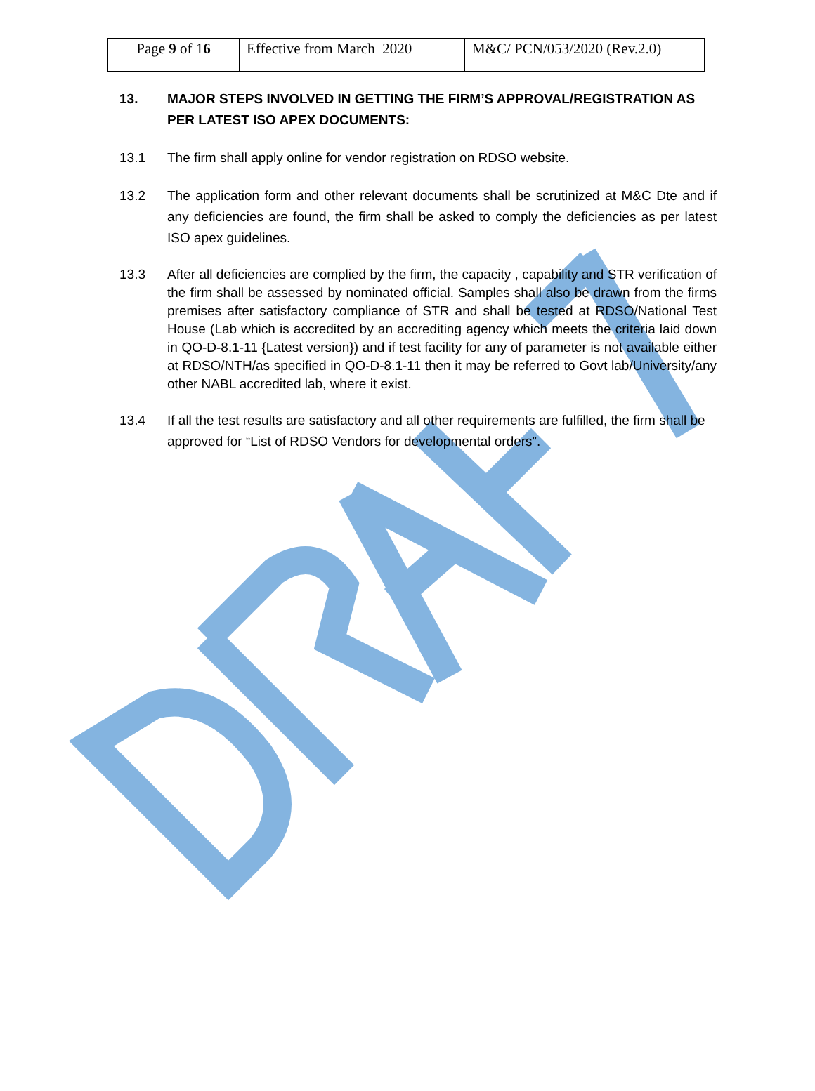| Page 9 of 1 6 | Effective from March 2020 | M&C/ PCN/053/2020 (Rev.2.0) |
13. MAJOR STEPS INVOLVED IN GETTING THE FIRM’S APPROVAL/REGISTRATION AS PER LATEST ISO APEX DOCUMENTS:
13.1 The firm shall apply online for vendor registration on RDSO website.
13.2 The application form and other relevant documents shall be scrutinized at M&C Dte and if any deficiencies are found, the firm shall be asked to comply the deficiencies as per latest ISO apex guidelines.
13.3 After all deficiencies are complied by the firm, the capacity , capability and STR verification of the firm shall be assessed by nominated official. Samples shall also be drawn from the firms premises after satisfactory compliance of STR and shall be tested at RDSO/National Test House (Lab which is accredited by an accrediting agency which meets the criteria laid down in QO-D-8.1-11 {Latest version}) and if test facility for any of parameter is not available either at RDSO/NTH/as specified in QO-D-8.1-11 then it may be referred to Govt lab/University/any other NABL accredited lab, where it exist.
13.4 If all the test results are satisfactory and all other requirements are fulfilled, the firm shall be approved for “List of RDSO Vendors for developmental orders”.